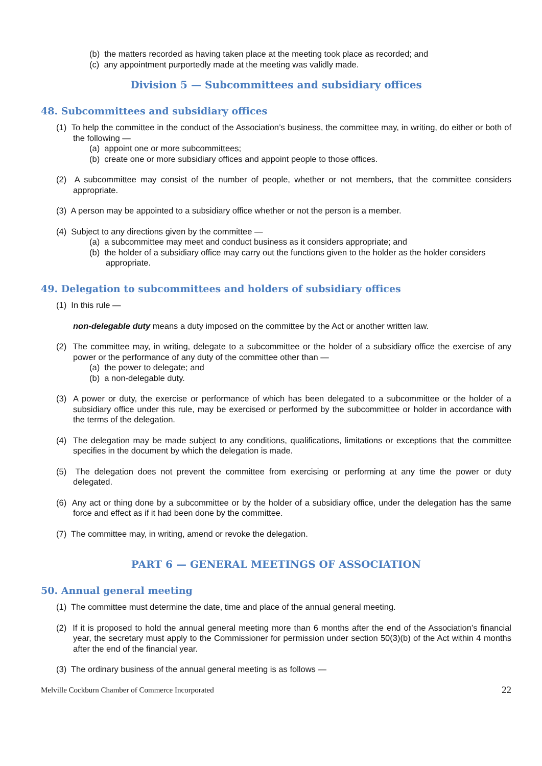(b) the matters recorded as having taken place at the meeting took place as recorded; and
(c) any appointment purportedly made at the meeting was validly made.
Division 5 — Subcommittees and subsidiary offices
48. Subcommittees and subsidiary offices
(1) To help the committee in the conduct of the Association’s business, the committee may, in writing, do either or both of the following —
(a) appoint one or more subcommittees;
(b) create one or more subsidiary offices and appoint people to those offices.
(2) A subcommittee may consist of the number of people, whether or not members, that the committee considers appropriate.
(3) A person may be appointed to a subsidiary office whether or not the person is a member.
(4) Subject to any directions given by the committee —
(a) a subcommittee may meet and conduct business as it considers appropriate; and
(b) the holder of a subsidiary office may carry out the functions given to the holder as the holder considers appropriate.
49. Delegation to subcommittees and holders of subsidiary offices
(1) In this rule —
non-delegable duty means a duty imposed on the committee by the Act or another written law.
(2) The committee may, in writing, delegate to a subcommittee or the holder of a subsidiary office the exercise of any power or the performance of any duty of the committee other than —
(a) the power to delegate; and
(b) a non-delegable duty.
(3) A power or duty, the exercise or performance of which has been delegated to a subcommittee or the holder of a subsidiary office under this rule, may be exercised or performed by the subcommittee or holder in accordance with the terms of the delegation.
(4) The delegation may be made subject to any conditions, qualifications, limitations or exceptions that the committee specifies in the document by which the delegation is made.
(5) The delegation does not prevent the committee from exercising or performing at any time the power or duty delegated.
(6) Any act or thing done by a subcommittee or by the holder of a subsidiary office, under the delegation has the same force and effect as if it had been done by the committee.
(7) The committee may, in writing, amend or revoke the delegation.
PART 6 — GENERAL MEETINGS OF ASSOCIATION
50. Annual general meeting
(1) The committee must determine the date, time and place of the annual general meeting.
(2) If it is proposed to hold the annual general meeting more than 6 months after the end of the Association’s financial year, the secretary must apply to the Commissioner for permission under section 50(3)(b) of the Act within 4 months after the end of the financial year.
(3) The ordinary business of the annual general meeting is as follows —
Melville Cockburn Chamber of Commerce Incorporated 22